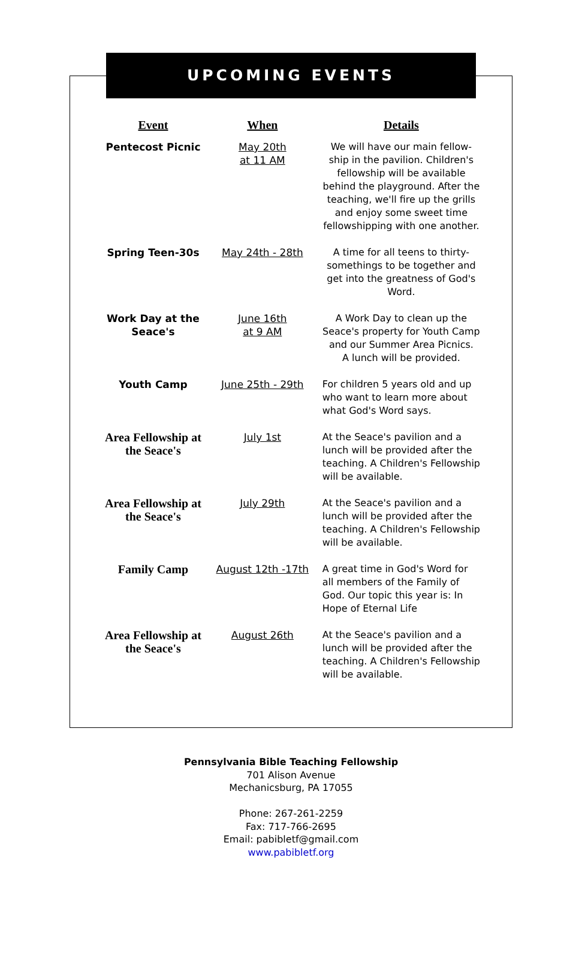UPCOMING EVENTS
| Event | When | Details |
| --- | --- | --- |
| Pentecost Picnic | May 20th at 11 AM | We will have our main fellow-ship in the pavilion. Children's fellowship will be available behind the playground. After the teaching, we'll fire up the grills and enjoy some sweet time fellowshipping with one another. |
| Spring Teen-30s | May 24th - 28th | A time for all teens to thirty-somethings to be together and get into the greatness of God's Word. |
| Work Day at the Seace's | June 16th at 9 AM | A Work Day to clean up the Seace's property for Youth Camp and our Summer Area Picnics. A lunch will be provided. |
| Youth Camp | June 25th - 29th | For children 5 years old and up who want to learn more about what God's Word says. |
| Area Fellowship at the Seace's | July 1st | At the Seace's pavilion and a lunch will be provided after the teaching. A Children's Fellowship will be available. |
| Area Fellowship at the Seace's | July 29th | At the Seace's pavilion and a lunch will be provided after the teaching. A Children's Fellowship will be available. |
| Family Camp | August 12th -17th | A great time in God's Word for all members of the Family of God. Our topic this year is: In Hope of Eternal Life |
| Area Fellowship at the Seace's | August 26th | At the Seace's pavilion and a lunch will be provided after the teaching. A Children's Fellowship will be available. |
Pennsylvania Bible Teaching Fellowship
701 Alison Avenue
Mechanicsburg, PA 17055
Phone: 267-261-2259
Fax: 717-766-2695
Email: pabibletf@gmail.com
www.pabibletf.org